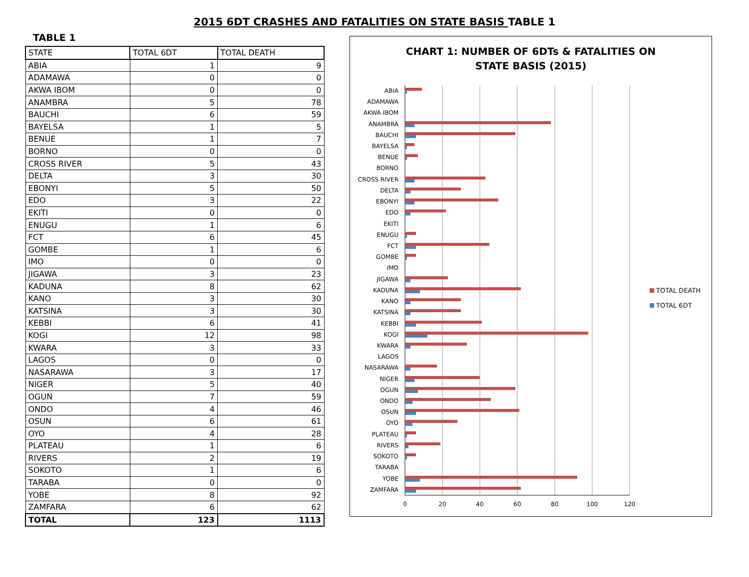2015 6DT CRASHES AND FATALITIES ON STATE BASIS TABLE 1
TABLE 1
| STATE | TOTAL 6DT | TOTAL DEATH |
| --- | --- | --- |
| ABIA | 1 | 9 |
| ADAMAWA | 0 | 0 |
| AKWA IBOM | 0 | 0 |
| ANAMBRA | 5 | 78 |
| BAUCHI | 6 | 59 |
| BAYELSA | 1 | 5 |
| BENUE | 1 | 7 |
| BORNO | 0 | 0 |
| CROSS RIVER | 5 | 43 |
| DELTA | 3 | 30 |
| EBONYI | 5 | 50 |
| EDO | 3 | 22 |
| EKITI | 0 | 0 |
| ENUGU | 1 | 6 |
| FCT | 6 | 45 |
| GOMBE | 1 | 6 |
| IMO | 0 | 0 |
| JIGAWA | 3 | 23 |
| KADUNA | 8 | 62 |
| KANO | 3 | 30 |
| KATSINA | 3 | 30 |
| KEBBI | 6 | 41 |
| KOGI | 12 | 98 |
| KWARA | 3 | 33 |
| LAGOS | 0 | 0 |
| NASARAWA | 3 | 17 |
| NIGER | 5 | 40 |
| OGUN | 7 | 59 |
| ONDO | 4 | 46 |
| OSUN | 6 | 61 |
| OYO | 4 | 28 |
| PLATEAU | 1 | 6 |
| RIVERS | 2 | 19 |
| SOKOTO | 1 | 6 |
| TARABA | 0 | 0 |
| YOBE | 8 | 92 |
| ZAMFARA | 6 | 62 |
| TOTAL | 123 | 1113 |
CHART 1: NUMBER OF 6DTs & FATALITIES ON
STATE BASIS (2015)
0
20
40
60
80
100
120
ABIA
ADAMAWA
AKWA IBOM
ANAMBRA
BAUCHI
BAYELSA
BENUE
BORNO
CROSS RIVER
DELTA
EBONYI
EDO
EKITI
ENUGU
FCT
GOMBE
IMO
JIGAWA
KADUNA
KANO
KATSINA
KEBBI
KOGI
KWARA
LAGOS
NASARAWA
NIGER
OGUN
ONDO
OSUN
OYO
PLATEAU
RIVERS
SOKOTO
TARABA
YOBE
ZAMFARA
TOTAL DEATH
TOTAL 6DT